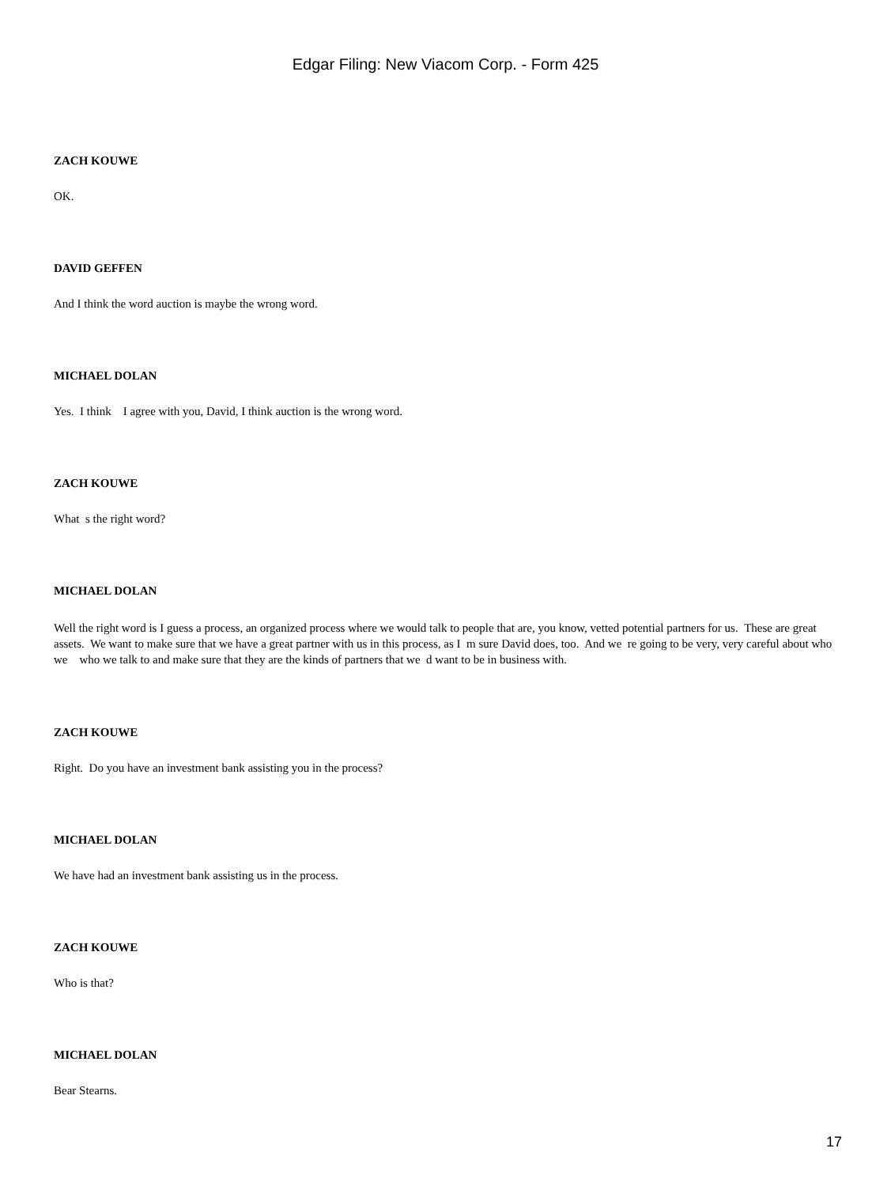Edgar Filing: New Viacom Corp. - Form 425
ZACH KOUWE
OK.
DAVID GEFFEN
And I think the word auction is maybe the wrong word.
MICHAEL DOLAN
Yes. I think I agree with you, David, I think auction is the wrong word.
ZACH KOUWE
What s the right word?
MICHAEL DOLAN
Well the right word is I guess a process, an organized process where we would talk to people that are, you know, vetted potential partners for us. These are great assets. We want to make sure that we have a great partner with us in this process, as I m sure David does, too. And we re going to be very, very careful about who we who we talk to and make sure that they are the kinds of partners that we d want to be in business with.
ZACH KOUWE
Right. Do you have an investment bank assisting you in the process?
MICHAEL DOLAN
We have had an investment bank assisting us in the process.
ZACH KOUWE
Who is that?
MICHAEL DOLAN
Bear Stearns.
17